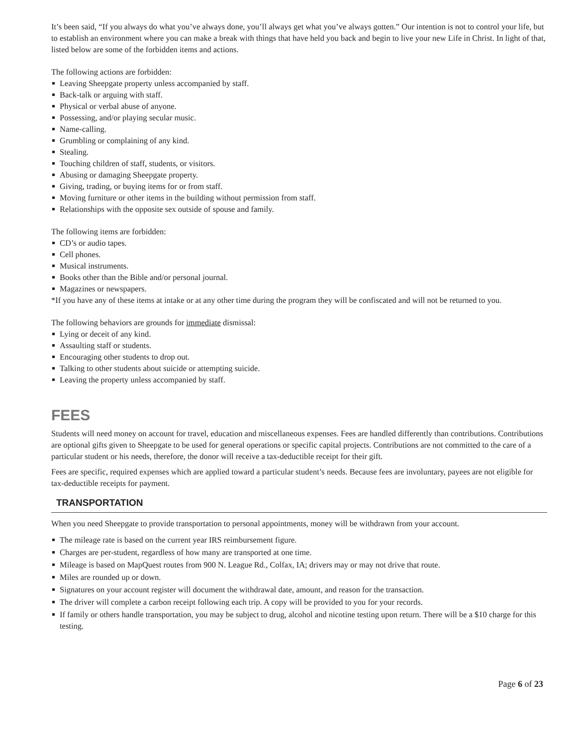It’s been said, “If you always do what you’ve always done, you’ll always get what you’ve always gotten.” Our intention is not to control your life, but to establish an environment where you can make a break with things that have held you back and begin to live your new Life in Christ. In light of that, listed below are some of the forbidden items and actions.
The following actions are forbidden:
Leaving Sheepgate property unless accompanied by staff.
Back-talk or arguing with staff.
Physical or verbal abuse of anyone.
Possessing, and/or playing secular music.
Name-calling.
Grumbling or complaining of any kind.
Stealing.
Touching children of staff, students, or visitors.
Abusing or damaging Sheepgate property.
Giving, trading, or buying items for or from staff.
Moving furniture or other items in the building without permission from staff.
Relationships with the opposite sex outside of spouse and family.
The following items are forbidden:
CD’s or audio tapes.
Cell phones.
Musical instruments.
Books other than the Bible and/or personal journal.
Magazines or newspapers.
*If you have any of these items at intake or at any other time during the program they will be confiscated and will not be returned to you.
The following behaviors are grounds for immediate dismissal:
Lying or deceit of any kind.
Assaulting staff or students.
Encouraging other students to drop out.
Talking to other students about suicide or attempting suicide.
Leaving the property unless accompanied by staff.
FEES
Students will need money on account for travel, education and miscellaneous expenses. Fees are handled differently than contributions. Contributions are optional gifts given to Sheepgate to be used for general operations or specific capital projects. Contributions are not committed to the care of a particular student or his needs, therefore, the donor will receive a tax-deductible receipt for their gift.
Fees are specific, required expenses which are applied toward a particular student’s needs. Because fees are involuntary, payees are not eligible for tax-deductible receipts for payment.
TRANSPORTATION
When you need Sheepgate to provide transportation to personal appointments, money will be withdrawn from your account.
The mileage rate is based on the current year IRS reimbursement figure.
Charges are per-student, regardless of how many are transported at one time.
Mileage is based on MapQuest routes from 900 N. League Rd., Colfax, IA; drivers may or may not drive that route.
Miles are rounded up or down.
Signatures on your account register will document the withdrawal date, amount, and reason for the transaction.
The driver will complete a carbon receipt following each trip. A copy will be provided to you for your records.
If family or others handle transportation, you may be subject to drug, alcohol and nicotine testing upon return. There will be a $10 charge for this testing.
Page 6 of 23